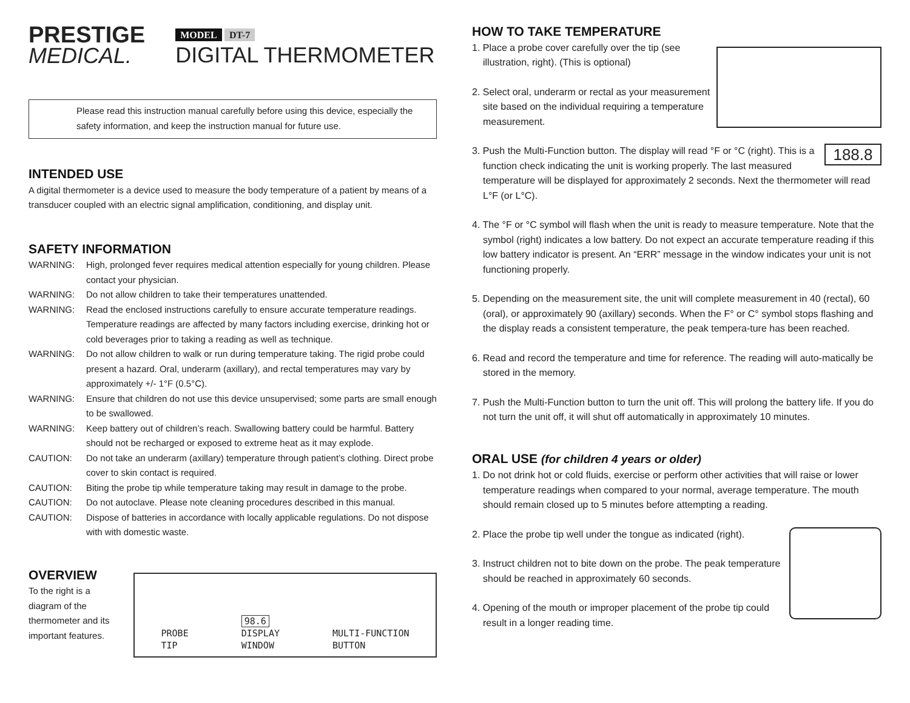PRESTIGE
MEDICAL.
MODEL DT-7
DIGITAL THERMOMETER
Please read this instruction manual carefully before using this device, especially the safety information, and keep the instruction manual for future use.
INTENDED USE
A digital thermometer is a device used to measure the body temperature of a patient by means of a transducer coupled with an electric signal amplification, conditioning, and display unit.
SAFETY INFORMATION
WARNING: High, prolonged fever requires medical attention especially for young children. Please contact your physician.
WARNING: Do not allow children to take their temperatures unattended.
WARNING: Read the enclosed instructions carefully to ensure accurate temperature readings. Temperature readings are affected by many factors including exercise, drinking hot or cold beverages prior to taking a reading as well as technique.
WARNING: Do not allow children to walk or run during temperature taking. The rigid probe could present a hazard. Oral, underarm (axillary), and rectal temperatures may vary by approximately +/- 1°F (0.5°C).
WARNING: Ensure that children do not use this device unsupervised; some parts are small enough to be swallowed.
WARNING: Keep battery out of children’s reach. Swallowing battery could be harmful. Battery should not be recharged or exposed to extreme heat as it may explode.
CAUTION: Do not take an underarm (axillary) temperature through patient’s clothing. Direct probe cover to skin contact is required.
CAUTION: Biting the probe tip while temperature taking may result in damage to the probe.
CAUTION: Do not autoclave. Please note cleaning procedures described in this manual.
CAUTION: Dispose of batteries in accordance with locally applicable regulations. Do not dispose with with domestic waste.
OVERVIEW
To the right is a diagram of the thermometer and its important features.
PROBE
TIP
98.6
DISPLAY
WINDOW
MULTI-FUNCTION
BUTTON
HOW TO TAKE TEMPERATURE
1. Place a probe cover carefully over the tip (see illustration, right). (This is optional)
2. Select oral, underarm or rectal as your measurement site based on the individual requiring a temperature measurement.
188.8
3. Push the Multi-Function button. The display will read °F or °C (right). This is a function check indicating the unit is working properly. The last measured temperature will be displayed for approximately 2 seconds. Next the thermometer will read L°F (or L°C).
4. The °F or °C symbol will flash when the unit is ready to measure temperature. Note that the symbol (right) indicates a low battery. Do not expect an accurate temperature reading if this low battery indicator is present. An “ERR” message in the window indicates your unit is not functioning properly.
5. Depending on the measurement site, the unit will complete measurement in 40 (rectal), 60 (oral), or approximately 90 (axillary) seconds. When the F° or C° symbol stops flashing and the display reads a consistent temperature, the peak tempera-ture has been reached.
6. Read and record the temperature and time for reference. The reading will auto-matically be stored in the memory.
7. Push the Multi-Function button to turn the unit off. This will prolong the battery life. If you do not turn the unit off, it will shut off automatically in approximately 10 minutes.
ORAL USE (for children 4 years or older)
1. Do not drink hot or cold fluids, exercise or perform other activities that will raise or lower temperature readings when compared to your normal, average temperature. The mouth should remain closed up to 5 minutes before attempting a reading.
2. Place the probe tip well under the tongue as indicated (right).
3. Instruct children not to bite down on the probe. The peak temperature should be reached in approximately 60 seconds.
4. Opening of the mouth or improper placement of the probe tip could result in a longer reading time.